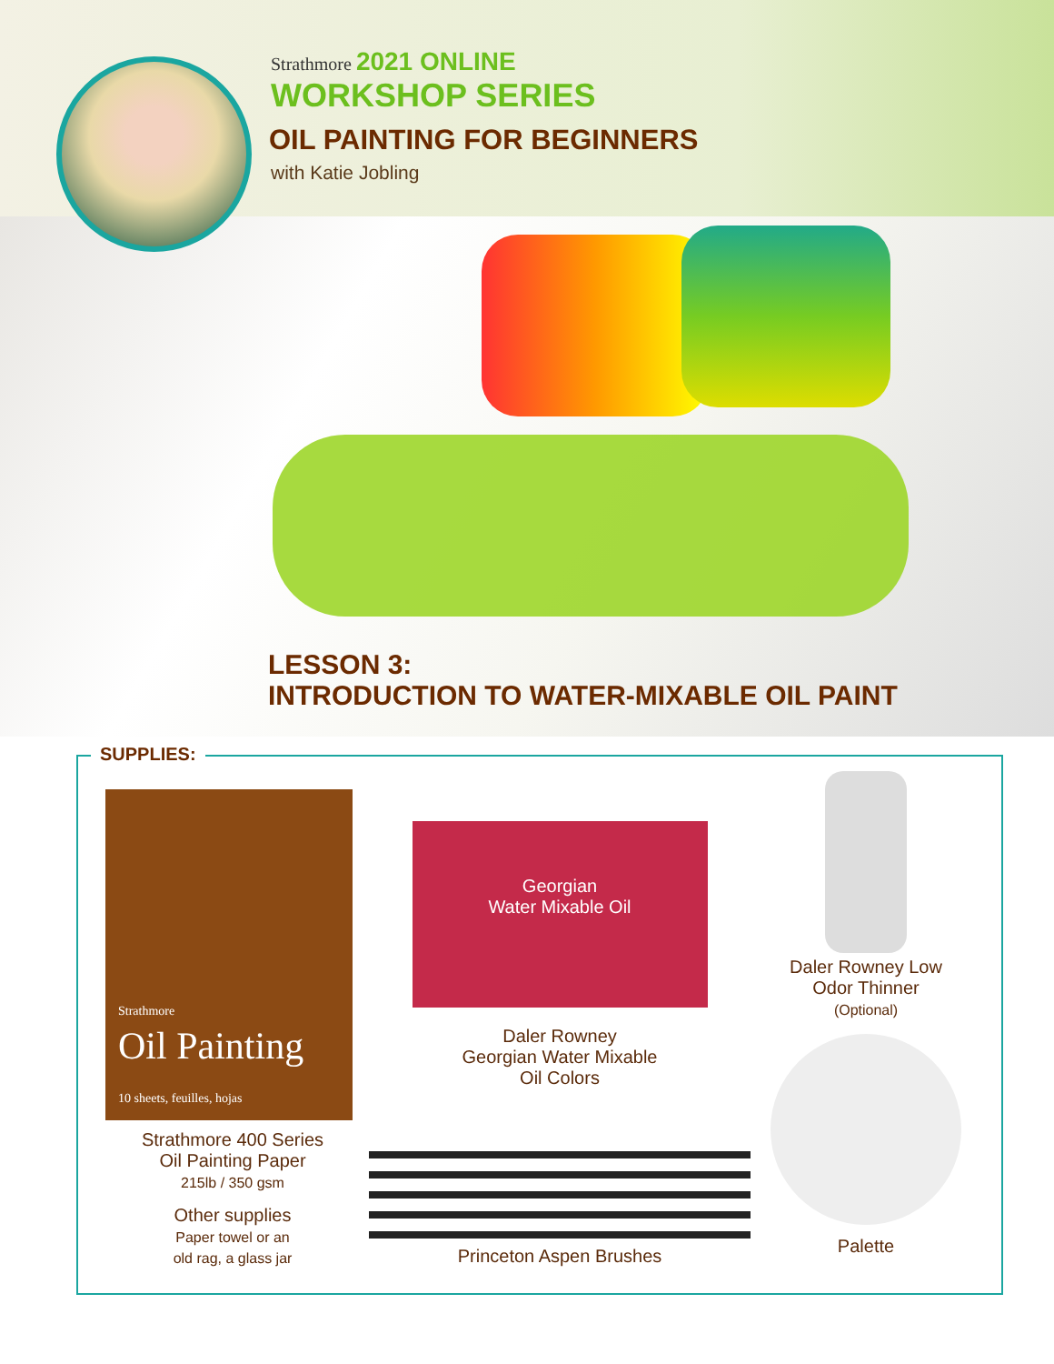Strathmore 2021 ONLINE
WORKSHOP SERIES
OIL PAINTING FOR BEGINNERS
with Katie Jobling
LESSON 3:
INTRODUCTION TO WATER-MIXABLE OIL PAINT
SUPPLIES:
Strathmore
Oil Painting
10 sheets, feuilles, hojas
Strathmore 400 Series
Oil Painting Paper
215lb / 350 gsm
Other supplies
Paper towel or an
old rag, a glass jar
Georgian
Water Mixable Oil
Daler Rowney
Georgian Water Mixable
Oil Colors
Princeton Aspen Brushes
Daler Rowney Low
Odor Thinner
(Optional)
Palette